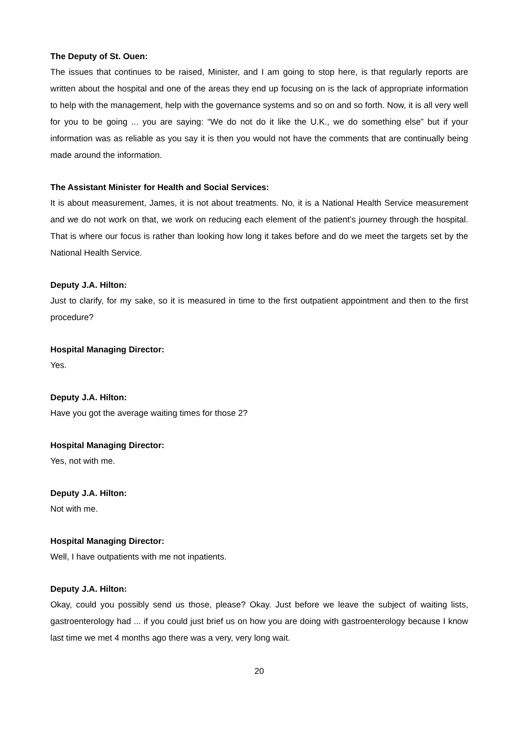The Deputy of St. Ouen:
The issues that continues to be raised, Minister, and I am going to stop here, is that regularly reports are written about the hospital and one of the areas they end up focusing on is the lack of appropriate information to help with the management, help with the governance systems and so on and so forth. Now, it is all very well for you to be going ... you are saying: “We do not do it like the U.K., we do something else” but if your information was as reliable as you say it is then you would not have the comments that are continually being made around the information.
The Assistant Minister for Health and Social Services:
It is about measurement, James, it is not about treatments. No, it is a National Health Service measurement and we do not work on that, we work on reducing each element of the patient’s journey through the hospital. That is where our focus is rather than looking how long it takes before and do we meet the targets set by the National Health Service.
Deputy J.A. Hilton:
Just to clarify, for my sake, so it is measured in time to the first outpatient appointment and then to the first procedure?
Hospital Managing Director:
Yes.
Deputy J.A. Hilton:
Have you got the average waiting times for those 2?
Hospital Managing Director:
Yes, not with me.
Deputy J.A. Hilton:
Not with me.
Hospital Managing Director:
Well, I have outpatients with me not inpatients.
Deputy J.A. Hilton:
Okay, could you possibly send us those, please? Okay. Just before we leave the subject of waiting lists, gastroenterology had ... if you could just brief us on how you are doing with gastroenterology because I know last time we met 4 months ago there was a very, very long wait.
20